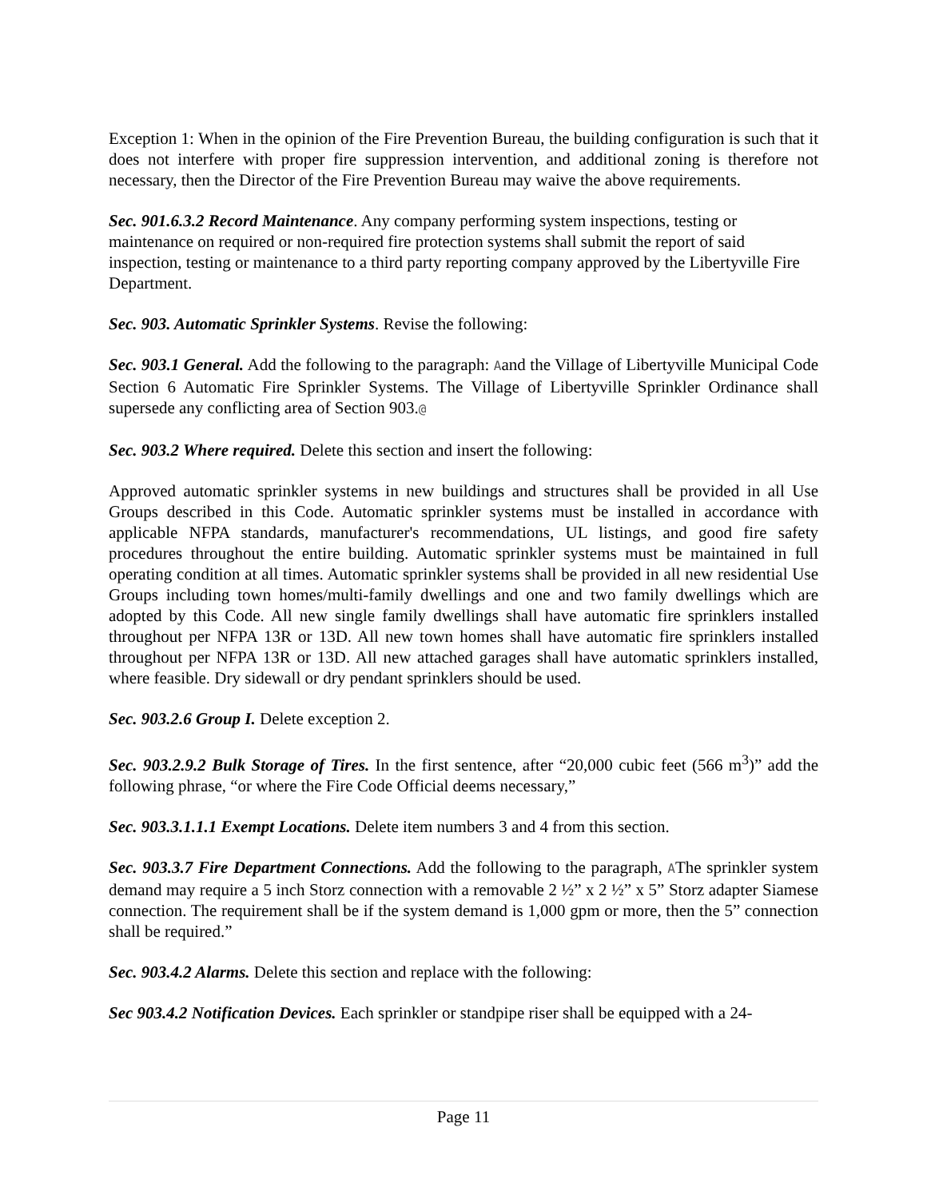Exception 1: When in the opinion of the Fire Prevention Bureau, the building configuration is such that it does not interfere with proper fire suppression intervention, and additional zoning is therefore not necessary, then the Director of the Fire Prevention Bureau may waive the above requirements.
Sec. 901.6.3.2 Record Maintenance. Any company performing system inspections, testing or maintenance on required or non-required fire protection systems shall submit the report of said inspection, testing or maintenance to a third party reporting company approved by the Libertyville Fire Department.
Sec. 903. Automatic Sprinkler Systems. Revise the following:
Sec. 903.1 General. Add the following to the paragraph: Aand the Village of Libertyville Municipal Code Section 6 Automatic Fire Sprinkler Systems. The Village of Libertyville Sprinkler Ordinance shall supersede any conflicting area of Section 903.@
Sec. 903.2 Where required. Delete this section and insert the following:
Approved automatic sprinkler systems in new buildings and structures shall be provided in all Use Groups described in this Code. Automatic sprinkler systems must be installed in accordance with applicable NFPA standards, manufacturer's recommendations, UL listings, and good fire safety procedures throughout the entire building. Automatic sprinkler systems must be maintained in full operating condition at all times. Automatic sprinkler systems shall be provided in all new residential Use Groups including town homes/multi-family dwellings and one and two family dwellings which are adopted by this Code. All new single family dwellings shall have automatic fire sprinklers installed throughout per NFPA 13R or 13D. All new town homes shall have automatic fire sprinklers installed throughout per NFPA 13R or 13D. All new attached garages shall have automatic sprinklers installed, where feasible. Dry sidewall or dry pendant sprinklers should be used.
Sec. 903.2.6 Group I. Delete exception 2.
Sec. 903.2.9.2 Bulk Storage of Tires. In the first sentence, after “20,000 cubic feet (566 m<sup>3</sup>)” add the following phrase, “or where the Fire Code Official deems necessary,”
Sec. 903.3.1.1.1 Exempt Locations. Delete item numbers 3 and 4 from this section.
Sec. 903.3.7 Fire Department Connections. Add the following to the paragraph, AThe sprinkler system demand may require a 5 inch Storz connection with a removable 2 ½” x 2 ½” x 5” Storz adapter Siamese connection. The requirement shall be if the system demand is 1,000 gpm or more, then the 5” connection shall be required.”
Sec. 903.4.2 Alarms. Delete this section and replace with the following:
Sec 903.4.2 Notification Devices. Each sprinkler or standpipe riser shall be equipped with a 24-
Page 11